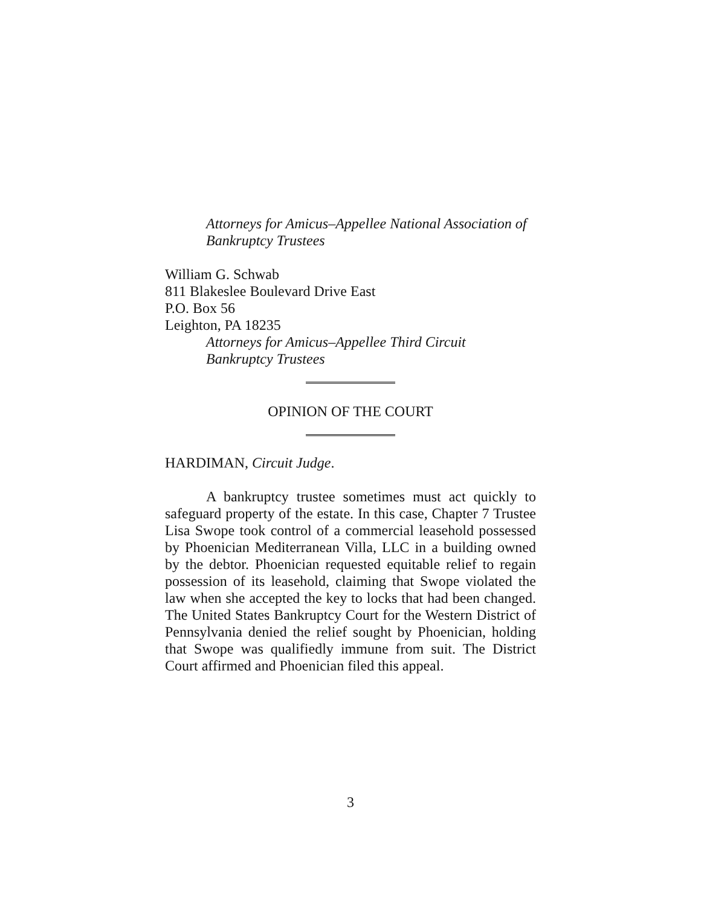Attorneys for Amicus–Appellee National Association of
Bankruptcy Trustees
William G. Schwab
811 Blakeslee Boulevard Drive East
P.O. Box 56
Leighton, PA 18235
Attorneys for Amicus–Appellee Third Circuit
Bankruptcy Trustees
OPINION OF THE COURT
HARDIMAN, Circuit Judge.
A bankruptcy trustee sometimes must act quickly to safeguard property of the estate. In this case, Chapter 7 Trustee Lisa Swope took control of a commercial leasehold possessed by Phoenician Mediterranean Villa, LLC in a building owned by the debtor. Phoenician requested equitable relief to regain possession of its leasehold, claiming that Swope violated the law when she accepted the key to locks that had been changed. The United States Bankruptcy Court for the Western District of Pennsylvania denied the relief sought by Phoenician, holding that Swope was qualifiedly immune from suit. The District Court affirmed and Phoenician filed this appeal.
3